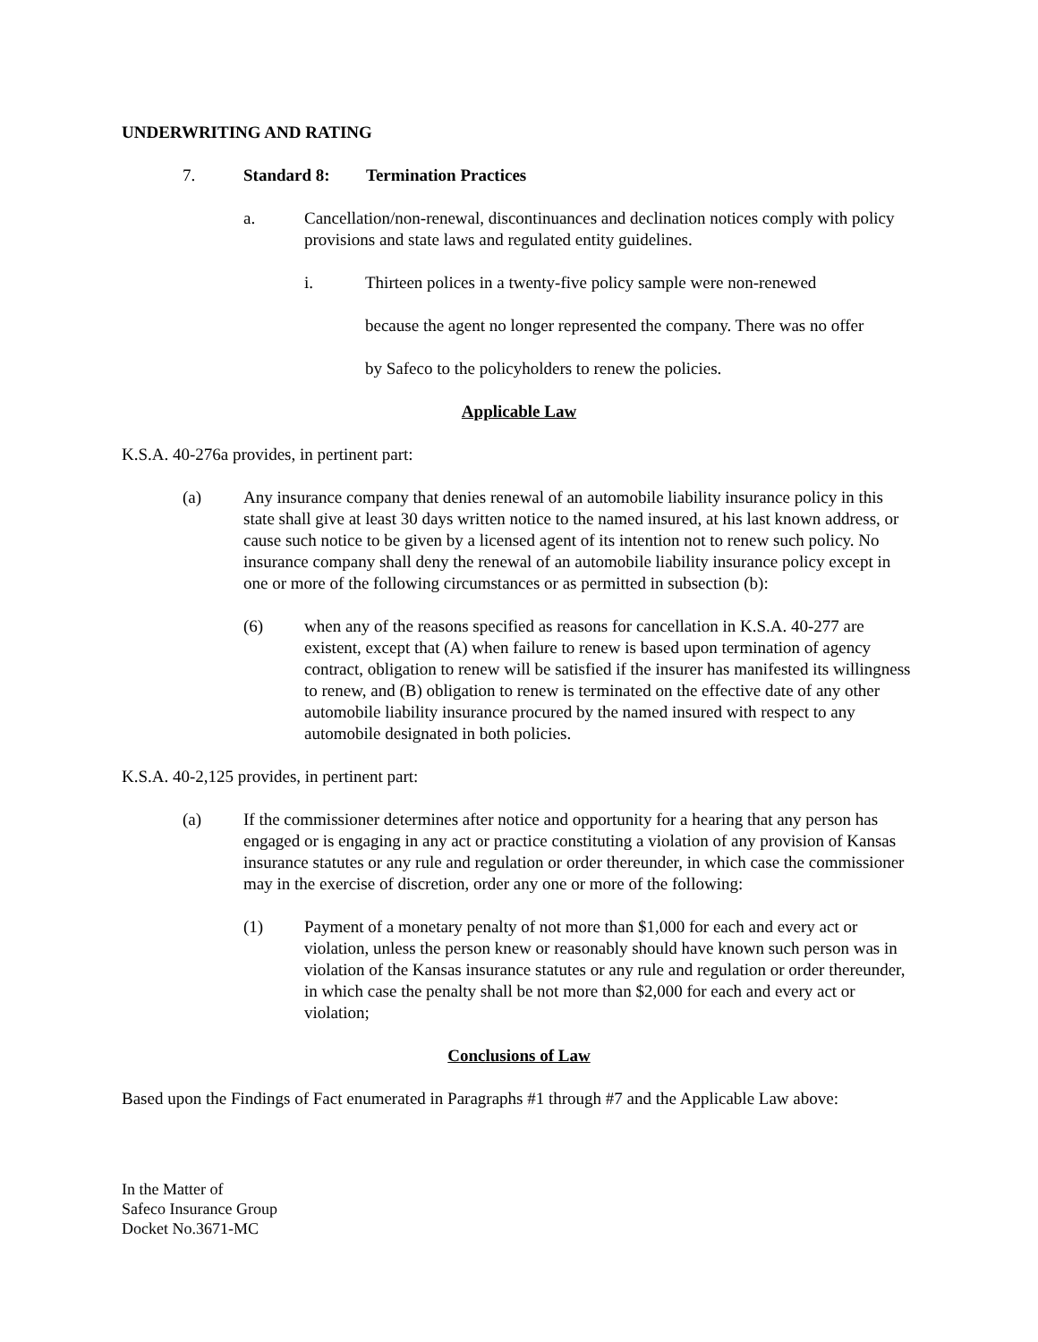UNDERWRITING AND RATING
7. Standard 8: Termination Practices
a. Cancellation/non-renewal, discontinuances and declination notices comply with policy provisions and state laws and regulated entity guidelines.
i. Thirteen polices in a twenty-five policy sample were non-renewed
because the agent no longer represented the company. There was no offer
by Safeco to the policyholders to renew the policies.
Applicable Law
K.S.A. 40-276a provides, in pertinent part:
(a) Any insurance company that denies renewal of an automobile liability insurance policy in this state shall give at least 30 days written notice to the named insured, at his last known address, or cause such notice to be given by a licensed agent of its intention not to renew such policy. No insurance company shall deny the renewal of an automobile liability insurance policy except in one or more of the following circumstances or as permitted in subsection (b):
(6) when any of the reasons specified as reasons for cancellation in K.S.A. 40-277 are existent, except that (A) when failure to renew is based upon termination of agency contract, obligation to renew will be satisfied if the insurer has manifested its willingness to renew, and (B) obligation to renew is terminated on the effective date of any other automobile liability insurance procured by the named insured with respect to any automobile designated in both policies.
K.S.A. 40-2,125 provides, in pertinent part:
(a) If the commissioner determines after notice and opportunity for a hearing that any person has engaged or is engaging in any act or practice constituting a violation of any provision of Kansas insurance statutes or any rule and regulation or order thereunder, in which case the commissioner may in the exercise of discretion, order any one or more of the following:
(1) Payment of a monetary penalty of not more than $1,000 for each and every act or violation, unless the person knew or reasonably should have known such person was in violation of the Kansas insurance statutes or any rule and regulation or order thereunder, in which case the penalty shall be not more than $2,000 for each and every act or violation;
Conclusions of Law
Based upon the Findings of Fact enumerated in Paragraphs #1 through #7 and the Applicable Law above:
In the Matter of
Safeco Insurance Group
Docket No.3671-MC